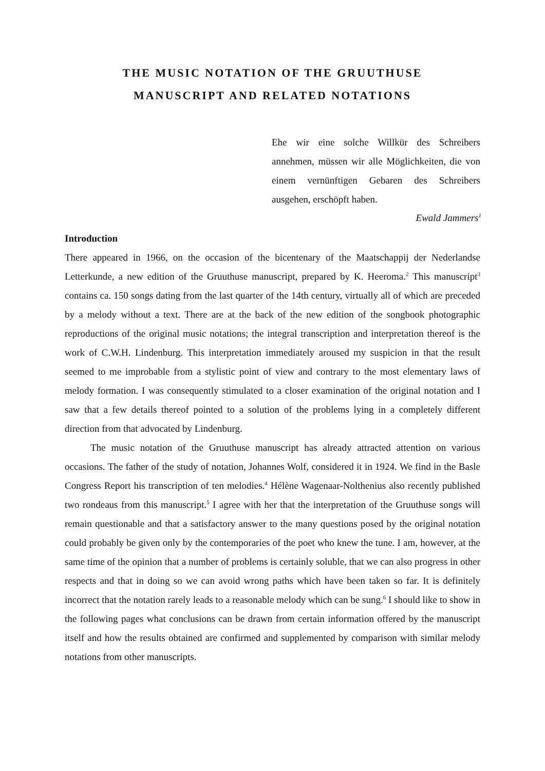THE MUSIC NOTATION OF THE GRUUTHUSE
MANUSCRIPT AND RELATED NOTATIONS
Ehe wir eine solche Willkür des Schreibers annehmen, müssen wir alle Möglichkeiten, die von einem vernünftigen Gebaren des Schreibers ausgehen, erschöpft haben.
Ewald Jammers<sup>1</sup>
Introduction
There appeared in 1966, on the occasion of the bicentenary of the Maatschappij der Nederlandse Letterkunde, a new edition of the Gruuthuse manuscript, prepared by K. Heeroma.<sup>2</sup> This manuscript<sup>3</sup> contains ca. 150 songs dating from the last quarter of the 14th century, virtually all of which are preceded by a melody without a text. There are at the back of the new edition of the songbook photographic reproductions of the original music notations; the integral transcription and interpretation thereof is the work of C.W.H. Lindenburg. This interpretation immediately aroused my suspicion in that the result seemed to me improbable from a stylistic point of view and contrary to the most elementary laws of melody formation. I was consequently stimulated to a closer examination of the original notation and I saw that a few details thereof pointed to a solution of the problems lying in a completely different direction from that advocated by Lindenburg.
The music notation of the Gruuthuse manuscript has already attracted attention on various occasions. The father of the study of notation, Johannes Wolf, considered it in 1924. We find in the Basle Congress Report his transcription of ten melodies.<sup>4</sup> Hélène Wagenaar-Nolthenius also recently published two rondeaus from this manuscript.<sup>5</sup> I agree with her that the interpretation of the Gruuthuse songs will remain questionable and that a satisfactory answer to the many questions posed by the original notation could probably be given only by the contemporaries of the poet who knew the tune. I am, however, at the same time of the opinion that a number of problems is certainly soluble, that we can also progress in other respects and that in doing so we can avoid wrong paths which have been taken so far. It is definitely incorrect that the notation rarely leads to a reasonable melody which can be sung.<sup>6</sup> I should like to show in the following pages what conclusions can be drawn from certain information offered by the manuscript itself and how the results obtained are confirmed and supplemented by comparison with similar melody notations from other manuscripts.